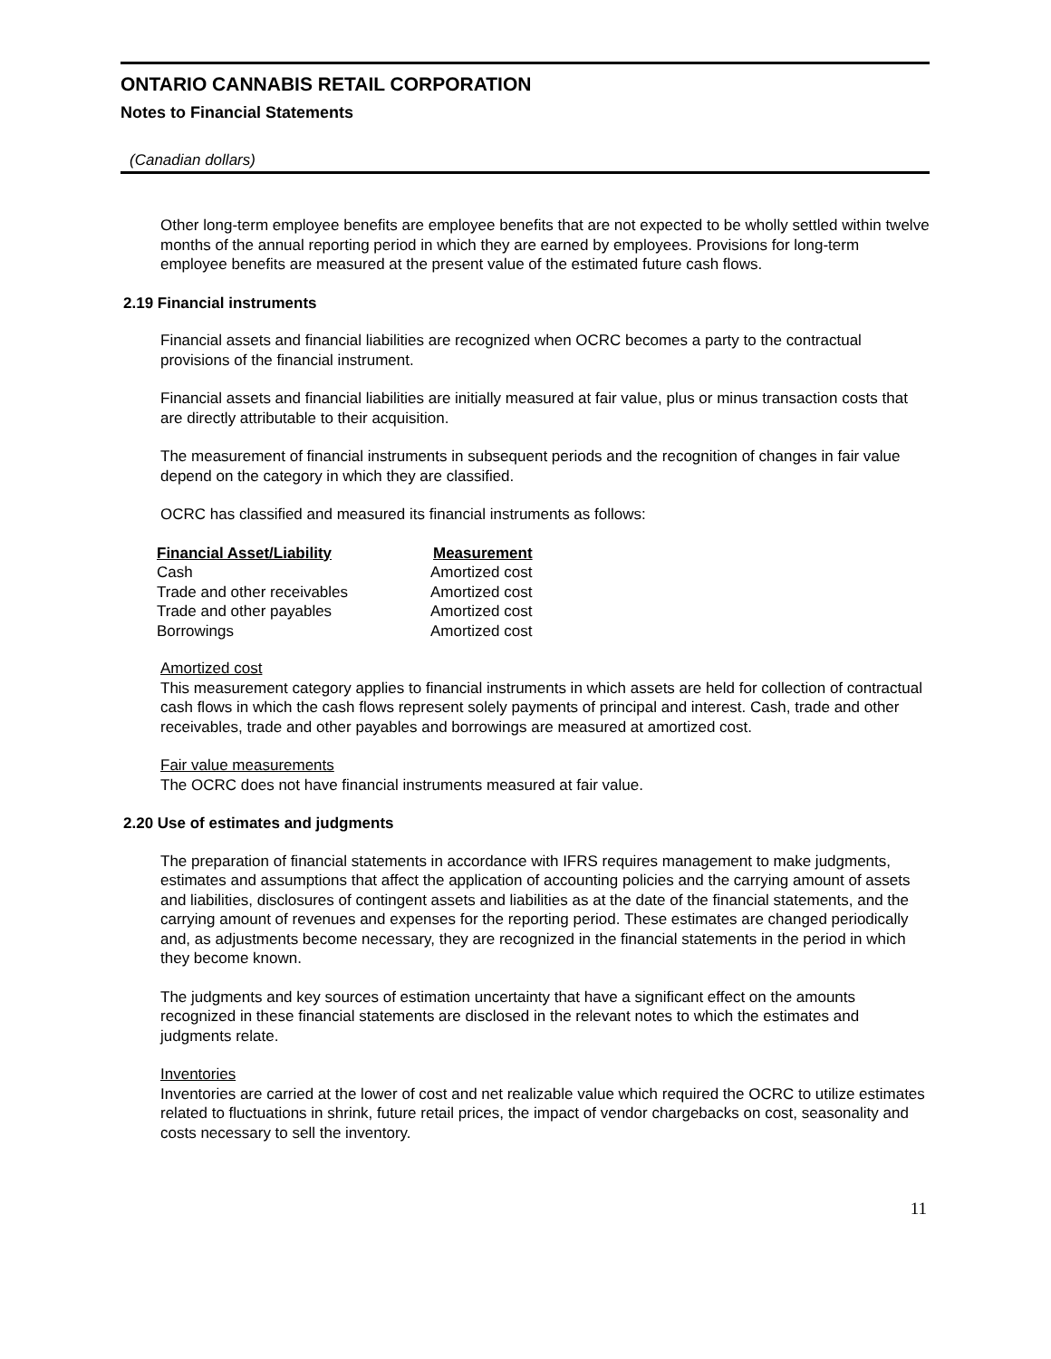ONTARIO CANNABIS RETAIL CORPORATION
Notes to Financial Statements
(Canadian dollars)
Other long-term employee benefits are employee benefits that are not expected to be wholly settled within twelve months of the annual reporting period in which they are earned by employees. Provisions for long-term employee benefits are measured at the present value of the estimated future cash flows.
2.19 Financial instruments
Financial assets and financial liabilities are recognized when OCRC becomes a party to the contractual provisions of the financial instrument.
Financial assets and financial liabilities are initially measured at fair value, plus or minus transaction costs that are directly attributable to their acquisition.
The measurement of financial instruments in subsequent periods and the recognition of changes in fair value depend on the category in which they are classified.
OCRC has classified and measured its financial instruments as follows:
| Financial Asset/Liability | Measurement |
| --- | --- |
| Cash | Amortized cost |
| Trade and other receivables | Amortized cost |
| Trade and other payables | Amortized cost |
| Borrowings | Amortized cost |
Amortized cost
This measurement category applies to financial instruments in which assets are held for collection of contractual cash flows in which the cash flows represent solely payments of principal and interest. Cash, trade and other receivables, trade and other payables and borrowings are measured at amortized cost.
Fair value measurements
The OCRC does not have financial instruments measured at fair value.
2.20 Use of estimates and judgments
The preparation of financial statements in accordance with IFRS requires management to make judgments, estimates and assumptions that affect the application of accounting policies and the carrying amount of assets and liabilities, disclosures of contingent assets and liabilities as at the date of the financial statements, and the carrying amount of revenues and expenses for the reporting period. These estimates are changed periodically and, as adjustments become necessary, they are recognized in the financial statements in the period in which they become known.
The judgments and key sources of estimation uncertainty that have a significant effect on the amounts recognized in these financial statements are disclosed in the relevant notes to which the estimates and judgments relate.
Inventories
Inventories are carried at the lower of cost and net realizable value which required the OCRC to utilize estimates related to fluctuations in shrink, future retail prices, the impact of vendor chargebacks on cost, seasonality and costs necessary to sell the inventory.
11